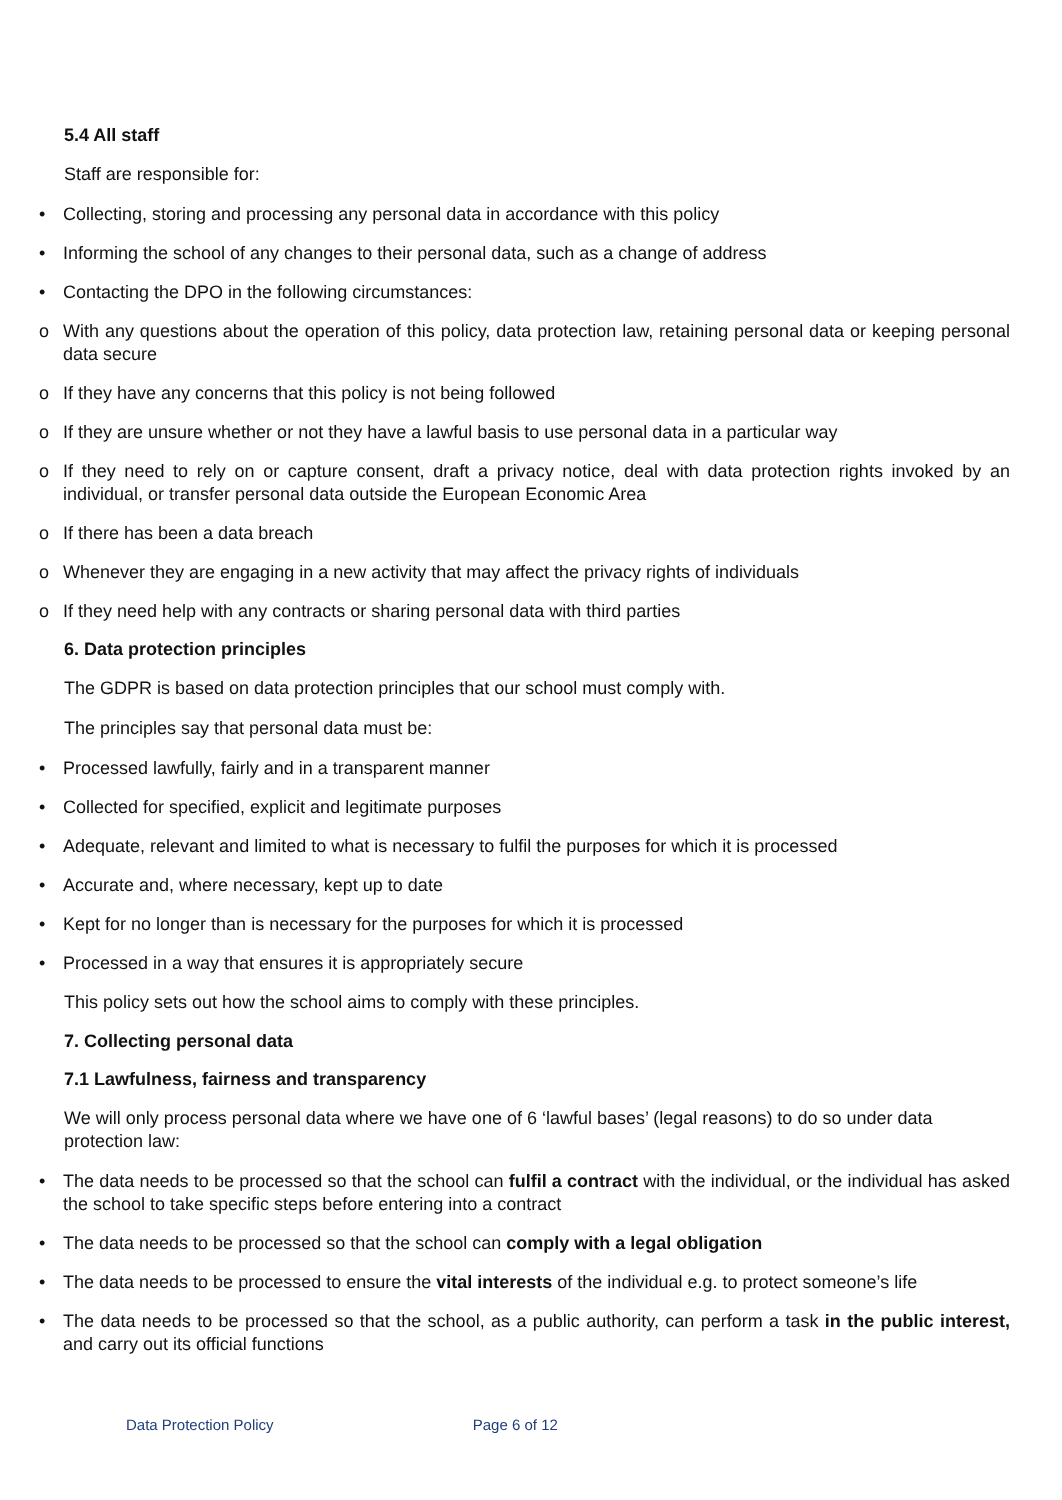5.4 All staff
Staff are responsible for:
• Collecting, storing and processing any personal data in accordance with this policy
• Informing the school of any changes to their personal data, such as a change of address
• Contacting the DPO in the following circumstances:
o With any questions about the operation of this policy, data protection law, retaining personal data or keeping personal data secure
o If they have any concerns that this policy is not being followed
o If they are unsure whether or not they have a lawful basis to use personal data in a particular way
o If they need to rely on or capture consent, draft a privacy notice, deal with data protection rights invoked by an individual, or transfer personal data outside the European Economic Area
o If there has been a data breach
o Whenever they are engaging in a new activity that may affect the privacy rights of individuals
o If they need help with any contracts or sharing personal data with third parties
6. Data protection principles
The GDPR is based on data protection principles that our school must comply with.
The principles say that personal data must be:
• Processed lawfully, fairly and in a transparent manner
• Collected for specified, explicit and legitimate purposes
• Adequate, relevant and limited to what is necessary to fulfil the purposes for which it is processed
• Accurate and, where necessary, kept up to date
• Kept for no longer than is necessary for the purposes for which it is processed
• Processed in a way that ensures it is appropriately secure
This policy sets out how the school aims to comply with these principles.
7. Collecting personal data
7.1 Lawfulness, fairness and transparency
We will only process personal data where we have one of 6 ‘lawful bases’ (legal reasons) to do so under data protection law:
• The data needs to be processed so that the school can fulfil a contract with the individual, or the individual has asked the school to take specific steps before entering into a contract
• The data needs to be processed so that the school can comply with a legal obligation
• The data needs to be processed to ensure the vital interests of the individual e.g. to protect someone’s life
• The data needs to be processed so that the school, as a public authority, can perform a task in the public interest, and carry out its official functions
Data Protection Policy Page 6 of 12